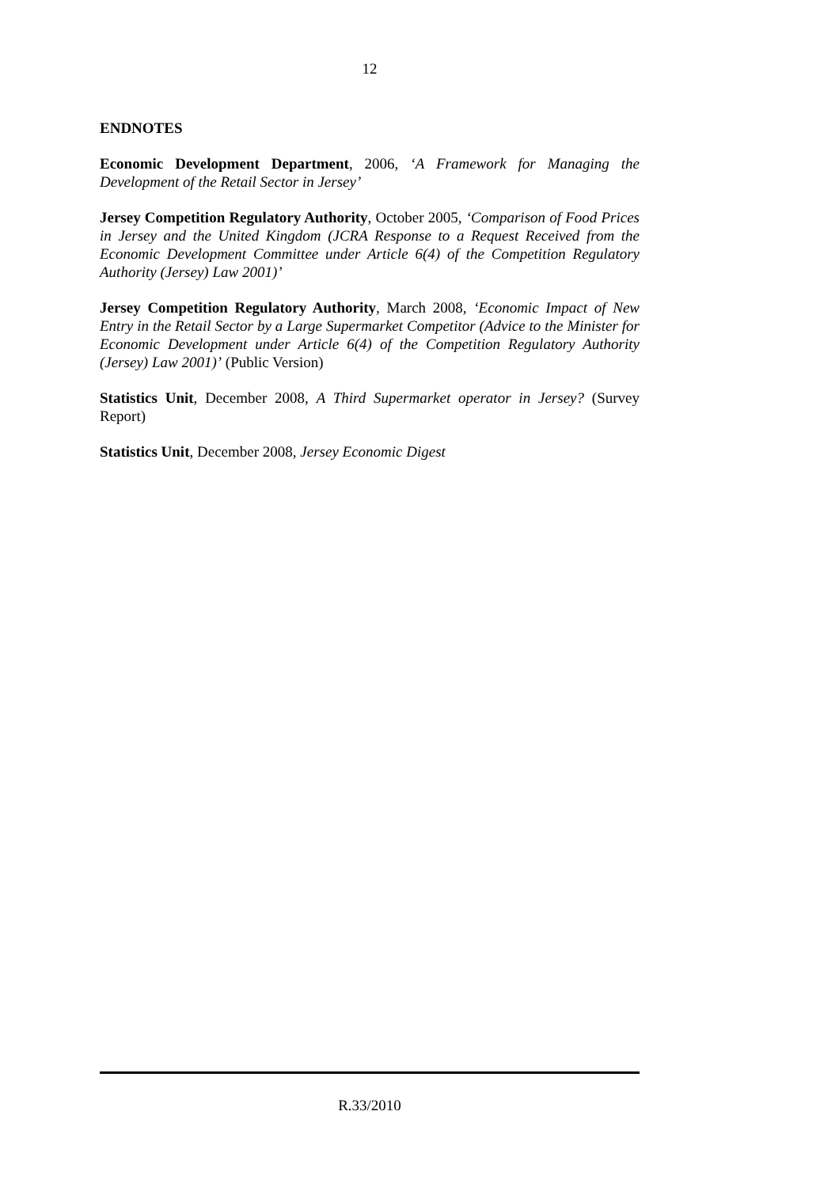12
ENDNOTES
Economic Development Department, 2006, ‘A Framework for Managing the Development of the Retail Sector in Jersey’
Jersey Competition Regulatory Authority, October 2005, ‘Comparison of Food Prices in Jersey and the United Kingdom (JCRA Response to a Request Received from the Economic Development Committee under Article 6(4) of the Competition Regulatory Authority (Jersey) Law 2001)’
Jersey Competition Regulatory Authority, March 2008, ‘Economic Impact of New Entry in the Retail Sector by a Large Supermarket Competitor (Advice to the Minister for Economic Development under Article 6(4) of the Competition Regulatory Authority (Jersey) Law 2001)’ (Public Version)
Statistics Unit, December 2008, A Third Supermarket operator in Jersey? (Survey Report)
Statistics Unit, December 2008, Jersey Economic Digest
R.33/2010